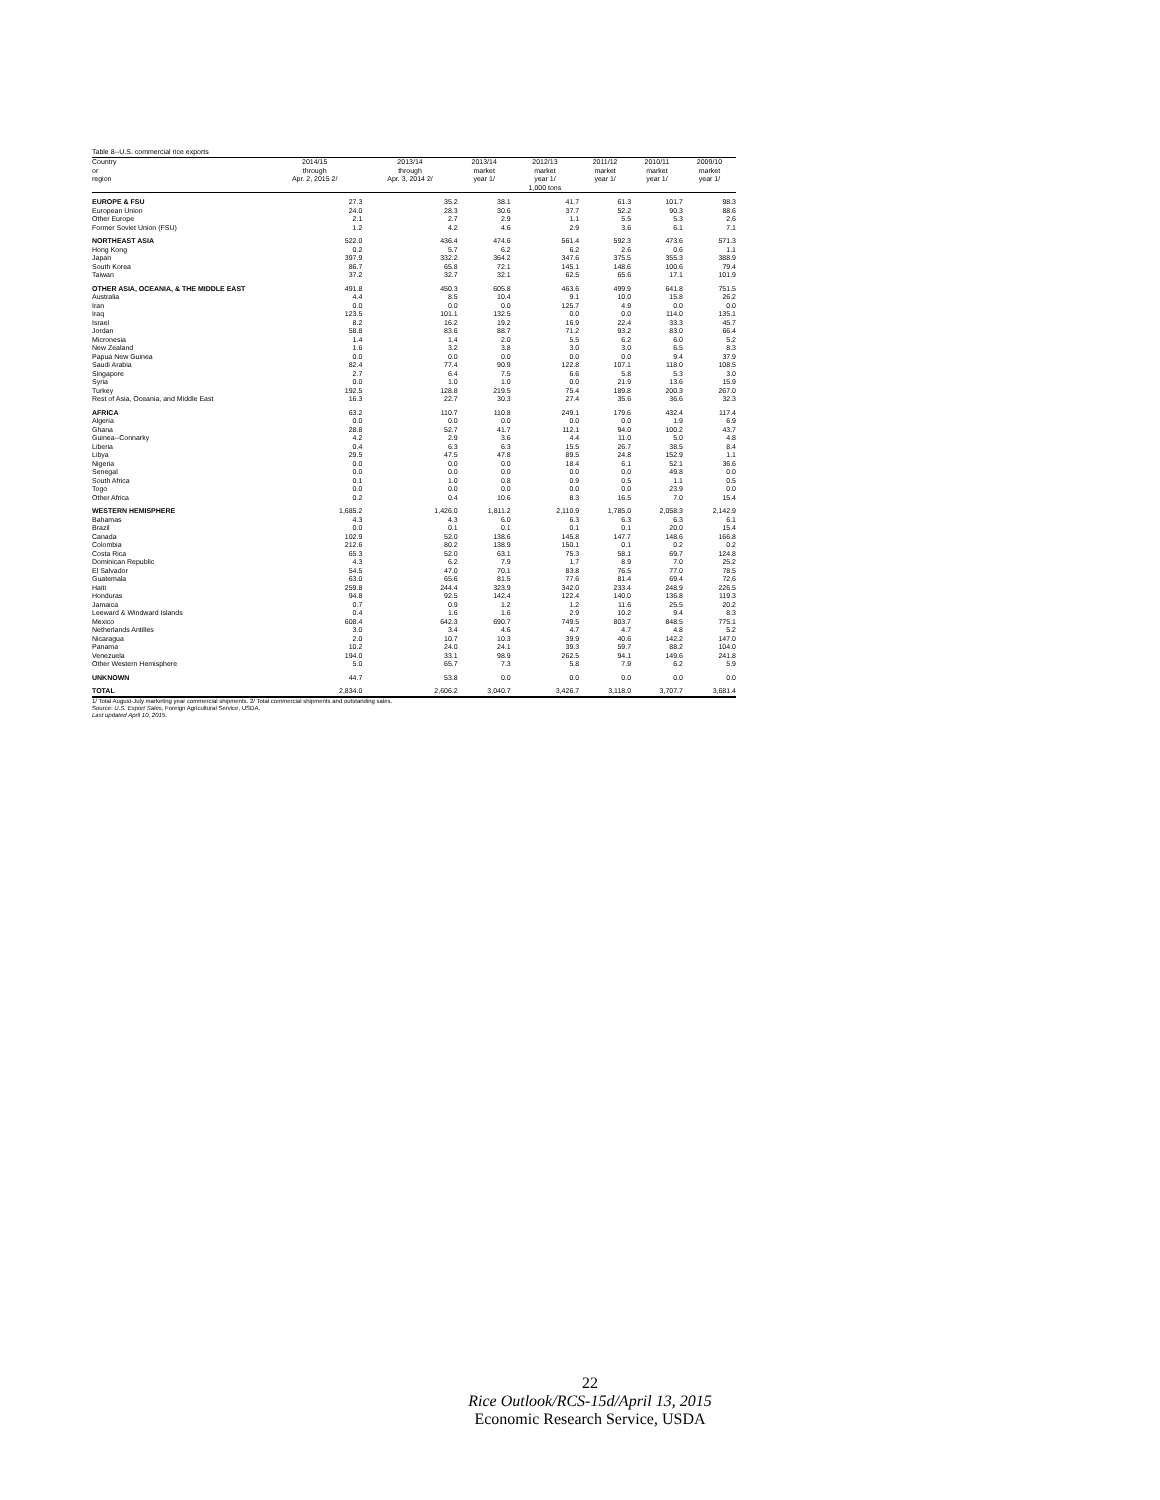Table 8--U.S. commercial rice exports
| Country or region | 2014/15 through Apr. 2, 2015 2/ | 2013/14 through Apr. 3, 2014 2/ | 2013/14 market year 1/ | 2012/13 market year 1/ | 2011/12 market year 1/ | 2010/11 market year 1/ | 2009/10 market year 1/ |
| --- | --- | --- | --- | --- | --- | --- | --- |
| | | | | 1,000 tons | | | |
| EUROPE & FSU | 27.3 | 35.2 | 38.1 | 41.7 | 61.3 | 101.7 | 98.3 |
| European Union | 24.0 | 28.3 | 30.6 | 37.7 | 52.2 | 90.3 | 88.6 |
| Other Europe | 2.1 | 2.7 | 2.9 | 1.1 | 5.5 | 5.3 | 2.6 |
| Former Soviet Union (FSU) | 1.2 | 4.2 | 4.6 | 2.9 | 3.6 | 6.1 | 7.1 |
| NORTHEAST ASIA | 522.0 | 436.4 | 474.6 | 561.4 | 592.3 | 473.6 | 571.3 |
| Hong Kong | 0.2 | 5.7 | 6.2 | 6.2 | 2.6 | 0.6 | 1.1 |
| Japan | 397.9 | 332.2 | 364.2 | 347.6 | 375.5 | 355.3 | 388.9 |
| South Korea | 86.7 | 65.8 | 72.1 | 145.1 | 148.6 | 100.6 | 79.4 |
| Taiwan | 37.2 | 32.7 | 32.1 | 62.5 | 65.6 | 17.1 | 101.9 |
| OTHER ASIA, OCEANIA, & THE MIDDLE EAST | 491.8 | 450.3 | 605.8 | 463.6 | 499.9 | 641.8 | 751.5 |
| Australia | 4.4 | 8.5 | 10.4 | 9.1 | 10.0 | 15.8 | 26.2 |
| Iran | 0.0 | 0.0 | 0.0 | 125.7 | 4.9 | 0.0 | 0.0 |
| Iraq | 123.5 | 101.1 | 132.5 | 0.0 | 0.0 | 114.0 | 135.1 |
| Israel | 8.2 | 16.2 | 19.2 | 16.9 | 22.4 | 33.3 | 45.7 |
| Jordan | 58.8 | 83.6 | 88.7 | 71.2 | 93.2 | 83.0 | 66.4 |
| Micronesia | 1.4 | 1.4 | 2.0 | 5.5 | 6.2 | 6.0 | 5.2 |
| New Zealand | 1.6 | 3.2 | 3.8 | 3.0 | 3.0 | 6.5 | 8.3 |
| Papua New Guinea | 0.0 | 0.0 | 0.0 | 0.0 | 0.0 | 9.4 | 37.9 |
| Saudi Arabia | 82.4 | 77.4 | 90.9 | 122.8 | 107.1 | 118.0 | 108.5 |
| Singapore | 2.7 | 6.4 | 7.5 | 6.6 | 5.8 | 5.3 | 3.0 |
| Syria | 0.0 | 1.0 | 1.0 | 0.0 | 21.9 | 13.6 | 15.9 |
| Turkey | 192.5 | 128.8 | 219.5 | 75.4 | 189.8 | 200.3 | 267.0 |
| Rest of Asia, Oceania, and Middle East | 16.3 | 22.7 | 30.3 | 27.4 | 35.6 | 36.6 | 32.3 |
| AFRICA | 63.2 | 110.7 | 110.8 | 249.1 | 179.6 | 432.4 | 117.4 |
| Algeria | 0.0 | 0.0 | 0.0 | 0.0 | 0.0 | 1.9 | 6.9 |
| Ghana | 28.8 | 52.7 | 41.7 | 112.1 | 94.0 | 100.2 | 43.7 |
| Guinea--Connarky | 4.2 | 2.9 | 3.6 | 4.4 | 11.0 | 5.0 | 4.8 |
| Liberia | 0.4 | 6.3 | 6.3 | 15.5 | 26.7 | 38.5 | 8.4 |
| Libya | 29.5 | 47.5 | 47.8 | 89.5 | 24.8 | 152.9 | 1.1 |
| Nigeria | 0.0 | 0.0 | 0.0 | 18.4 | 6.1 | 52.1 | 36.6 |
| Senegal | 0.0 | 0.0 | 0.0 | 0.0 | 0.0 | 49.8 | 0.0 |
| South Africa | 0.1 | 1.0 | 0.8 | 0.9 | 0.5 | 1.1 | 0.5 |
| Togo | 0.0 | 0.0 | 0.0 | 0.0 | 0.0 | 23.9 | 0.0 |
| Other Africa | 0.2 | 0.4 | 10.6 | 8.3 | 16.5 | 7.0 | 15.4 |
| WESTERN HEMISPHERE | 1,685.2 | 1,426.0 | 1,811.2 | 2,110.9 | 1,785.0 | 2,058.3 | 2,142.9 |
| Bahamas | 4.3 | 4.3 | 6.0 | 6.3 | 6.3 | 6.3 | 6.1 |
| Brazil | 0.0 | 0.1 | 0.1 | 0.1 | 0.1 | 20.0 | 15.4 |
| Canada | 102.9 | 52.0 | 138.6 | 145.8 | 147.7 | 148.6 | 166.8 |
| Colombia | 212.6 | 80.2 | 138.9 | 150.1 | 0.1 | 0.2 | 0.2 |
| Costa Rica | 65.3 | 52.0 | 63.1 | 75.3 | 58.1 | 69.7 | 124.8 |
| Dominican Republic | 4.3 | 6.2 | 7.9 | 1.7 | 8.9 | 7.0 | 25.2 |
| El Salvador | 54.5 | 47.0 | 70.1 | 83.8 | 76.5 | 77.0 | 78.5 |
| Guatemala | 63.0 | 65.6 | 81.5 | 77.6 | 81.4 | 69.4 | 72.6 |
| Haiti | 259.8 | 244.4 | 323.9 | 342.0 | 233.4 | 248.9 | 226.5 |
| Honduras | 94.8 | 92.5 | 142.4 | 122.4 | 140.0 | 136.8 | 119.3 |
| Jamaica | 0.7 | 0.9 | 1.2 | 1.2 | 11.6 | 25.5 | 20.2 |
| Leeward & Windward Islands | 0.4 | 1.6 | 1.6 | 2.9 | 10.2 | 9.4 | 8.3 |
| Mexico | 608.4 | 642.3 | 690.7 | 749.5 | 803.7 | 848.5 | 775.1 |
| Netherlands Antilles | 3.0 | 3.4 | 4.6 | 4.7 | 4.7 | 4.8 | 5.2 |
| Nicaragua | 2.0 | 10.7 | 10.3 | 39.9 | 40.6 | 142.2 | 147.0 |
| Panama | 10.2 | 24.0 | 24.1 | 39.3 | 59.7 | 88.2 | 104.0 |
| Venezuela | 194.0 | 33.1 | 98.9 | 262.5 | 94.1 | 149.6 | 241.8 |
| Other Western Hemisphere | 5.0 | 65.7 | 7.3 | 5.8 | 7.9 | 6.2 | 5.9 |
| UNKNOWN | 44.7 | 53.8 | 0.0 | 0.0 | 0.0 | 0.0 | 0.0 |
| TOTAL | 2,834.0 | 2,606.2 | 3,040.7 | 3,426.7 | 3,118.0 | 3,707.7 | 3,681.4 |
1/ Total August-July marketing year commercial shipments. 2/ Total commercial shipments and outstanding sales.
Source: U.S. Export Sales, Foreign Agricultural Service, USDA.
Last updated April 10, 2015.
22
Rice Outlook/RCS-15d/April 13, 2015
Economic Research Service, USDA